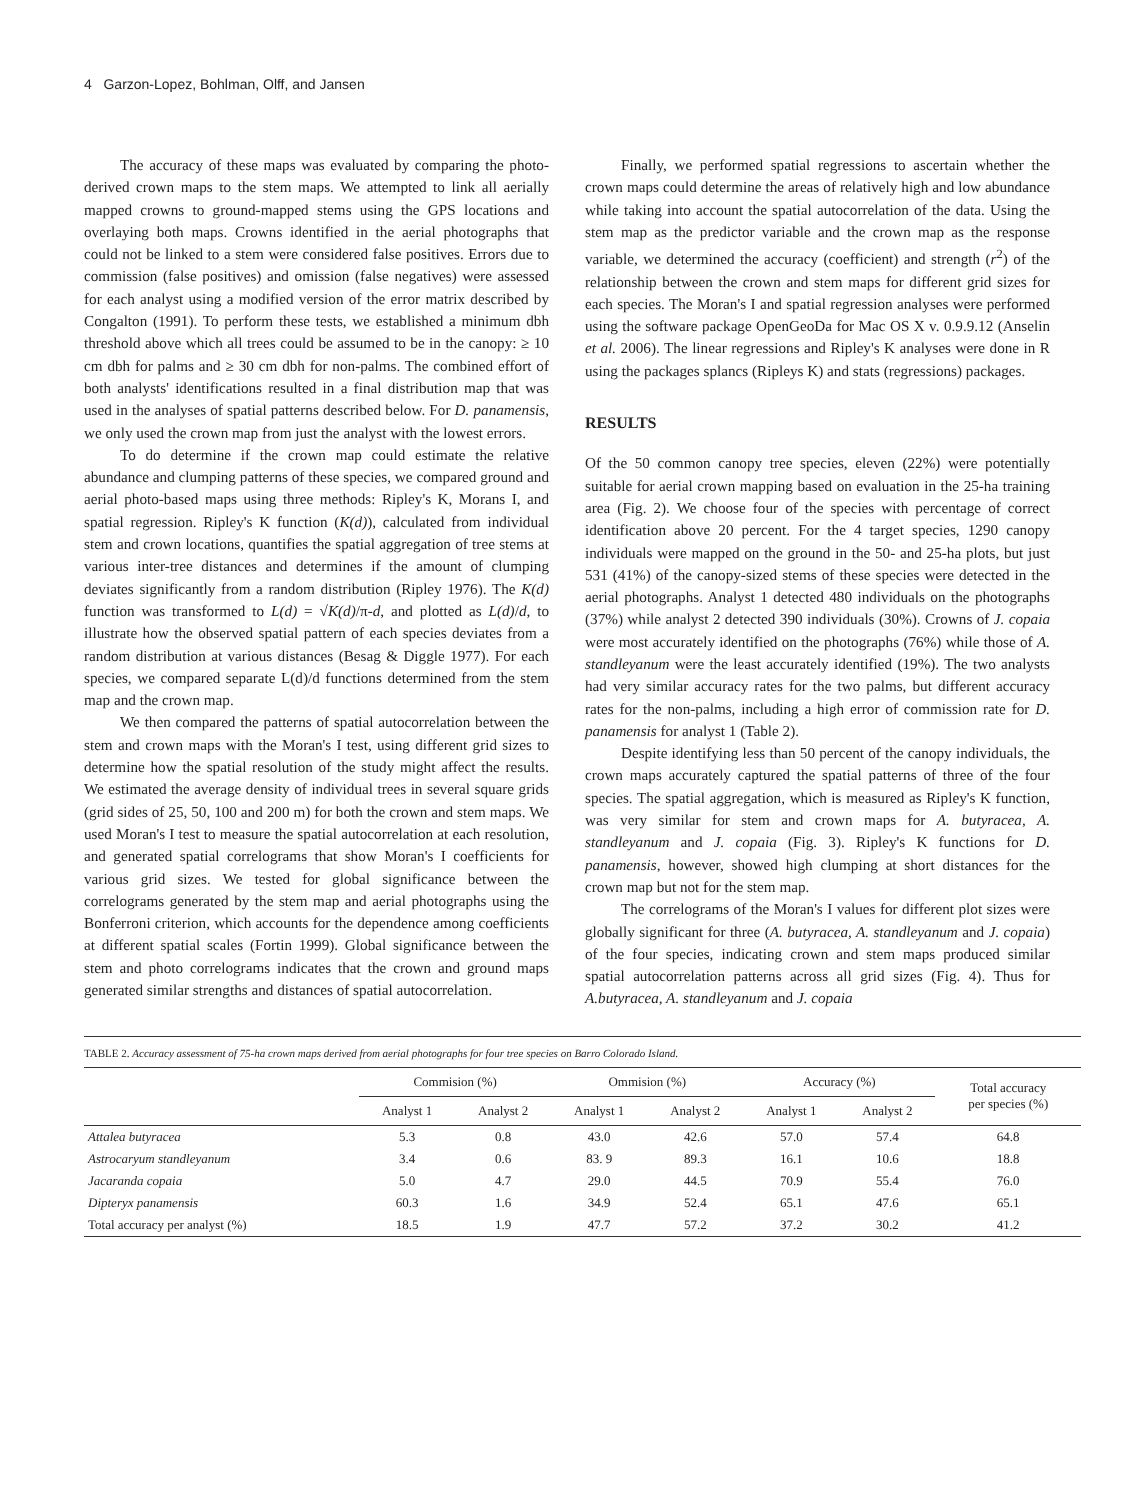4 Garzon-Lopez, Bohlman, Olff, and Jansen
The accuracy of these maps was evaluated by comparing the photo-derived crown maps to the stem maps. We attempted to link all aerially mapped crowns to ground-mapped stems using the GPS locations and overlaying both maps. Crowns identified in the aerial photographs that could not be linked to a stem were considered false positives. Errors due to commission (false positives) and omission (false negatives) were assessed for each analyst using a modified version of the error matrix described by Congalton (1991). To perform these tests, we established a minimum dbh threshold above which all trees could be assumed to be in the canopy: ≥ 10 cm dbh for palms and ≥ 30 cm dbh for non-palms. The combined effort of both analysts' identifications resulted in a final distribution map that was used in the analyses of spatial patterns described below. For D. panamensis, we only used the crown map from just the analyst with the lowest errors.
To do determine if the crown map could estimate the relative abundance and clumping patterns of these species, we compared ground and aerial photo-based maps using three methods: Ripley's K, Morans I, and spatial regression. Ripley's K function (K(d)), calculated from individual stem and crown locations, quantifies the spatial aggregation of tree stems at various inter-tree distances and determines if the amount of clumping deviates significantly from a random distribution (Ripley 1976). The K(d) function was transformed to L(d) = √K(d)/π-d, and plotted as L(d)/d, to illustrate how the observed spatial pattern of each species deviates from a random distribution at various distances (Besag & Diggle 1977). For each species, we compared separate L(d)/d functions determined from the stem map and the crown map.
We then compared the patterns of spatial autocorrelation between the stem and crown maps with the Moran's I test, using different grid sizes to determine how the spatial resolution of the study might affect the results. We estimated the average density of individual trees in several square grids (grid sides of 25, 50, 100 and 200 m) for both the crown and stem maps. We used Moran's I test to measure the spatial autocorrelation at each resolution, and generated spatial correlograms that show Moran's I coefficients for various grid sizes. We tested for global significance between the correlograms generated by the stem map and aerial photographs using the Bonferroni criterion, which accounts for the dependence among coefficients at different spatial scales (Fortin 1999). Global significance between the stem and photo correlograms indicates that the crown and ground maps generated similar strengths and distances of spatial autocorrelation.
Finally, we performed spatial regressions to ascertain whether the crown maps could determine the areas of relatively high and low abundance while taking into account the spatial autocorrelation of the data. Using the stem map as the predictor variable and the crown map as the response variable, we determined the accuracy (coefficient) and strength (r<sup>2</sup>) of the relationship between the crown and stem maps for different grid sizes for each species. The Moran's I and spatial regression analyses were performed using the software package OpenGeoDa for Mac OS X v. 0.9.9.12 (Anselin et al. 2006). The linear regressions and Ripley's K analyses were done in R using the packages splancs (Ripleys K) and stats (regressions) packages.
RESULTS
Of the 50 common canopy tree species, eleven (22%) were potentially suitable for aerial crown mapping based on evaluation in the 25-ha training area (Fig. 2). We choose four of the species with percentage of correct identification above 20 percent. For the 4 target species, 1290 canopy individuals were mapped on the ground in the 50- and 25-ha plots, but just 531 (41%) of the canopy-sized stems of these species were detected in the aerial photographs. Analyst 1 detected 480 individuals on the photographs (37%) while analyst 2 detected 390 individuals (30%). Crowns of J. copaia were most accurately identified on the photographs (76%) while those of A. standleyanum were the least accurately identified (19%). The two analysts had very similar accuracy rates for the two palms, but different accuracy rates for the non-palms, including a high error of commission rate for D. panamensis for analyst 1 (Table 2).
Despite identifying less than 50 percent of the canopy individuals, the crown maps accurately captured the spatial patterns of three of the four species. The spatial aggregation, which is measured as Ripley's K function, was very similar for stem and crown maps for A. butyracea, A. standleyanum and J. copaia (Fig. 3). Ripley's K functions for D. panamensis, however, showed high clumping at short distances for the crown map but not for the stem map.
The correlograms of the Moran's I values for different plot sizes were globally significant for three (A. butyracea, A. standleyanum and J. copaia) of the four species, indicating crown and stem maps produced similar spatial autocorrelation patterns across all grid sizes (Fig. 4). Thus for A.butyracea, A. standleyanum and J. copaia
TABLE 2. Accuracy assessment of 75-ha crown maps derived from aerial photographs for four tree species on Barro Colorado Island.
| | Commision (%) | | Ommision (%) | | Accuracy (%) | | Total accuracy per species (%) |
| --- | --- | --- | --- | --- | --- | --- | --- |
| | Analyst 1 | Analyst 2 | Analyst 1 | Analyst 2 | Analyst 1 | Analyst 2 | |
| Attalea butyracea | 5.3 | 0.8 | 43.0 | 42.6 | 57.0 | 57.4 | 64.8 |
| Astrocaryum standleyanum | 3.4 | 0.6 | 83. 9 | 89.3 | 16.1 | 10.6 | 18.8 |
| Jacaranda copaia | 5.0 | 4.7 | 29.0 | 44.5 | 70.9 | 55.4 | 76.0 |
| Dipteryx panamensis | 60.3 | 1.6 | 34.9 | 52.4 | 65.1 | 47.6 | 65.1 |
| Total accuracy per analyst (%) | 18.5 | 1.9 | 47.7 | 57.2 | 37.2 | 30.2 | 41.2 |